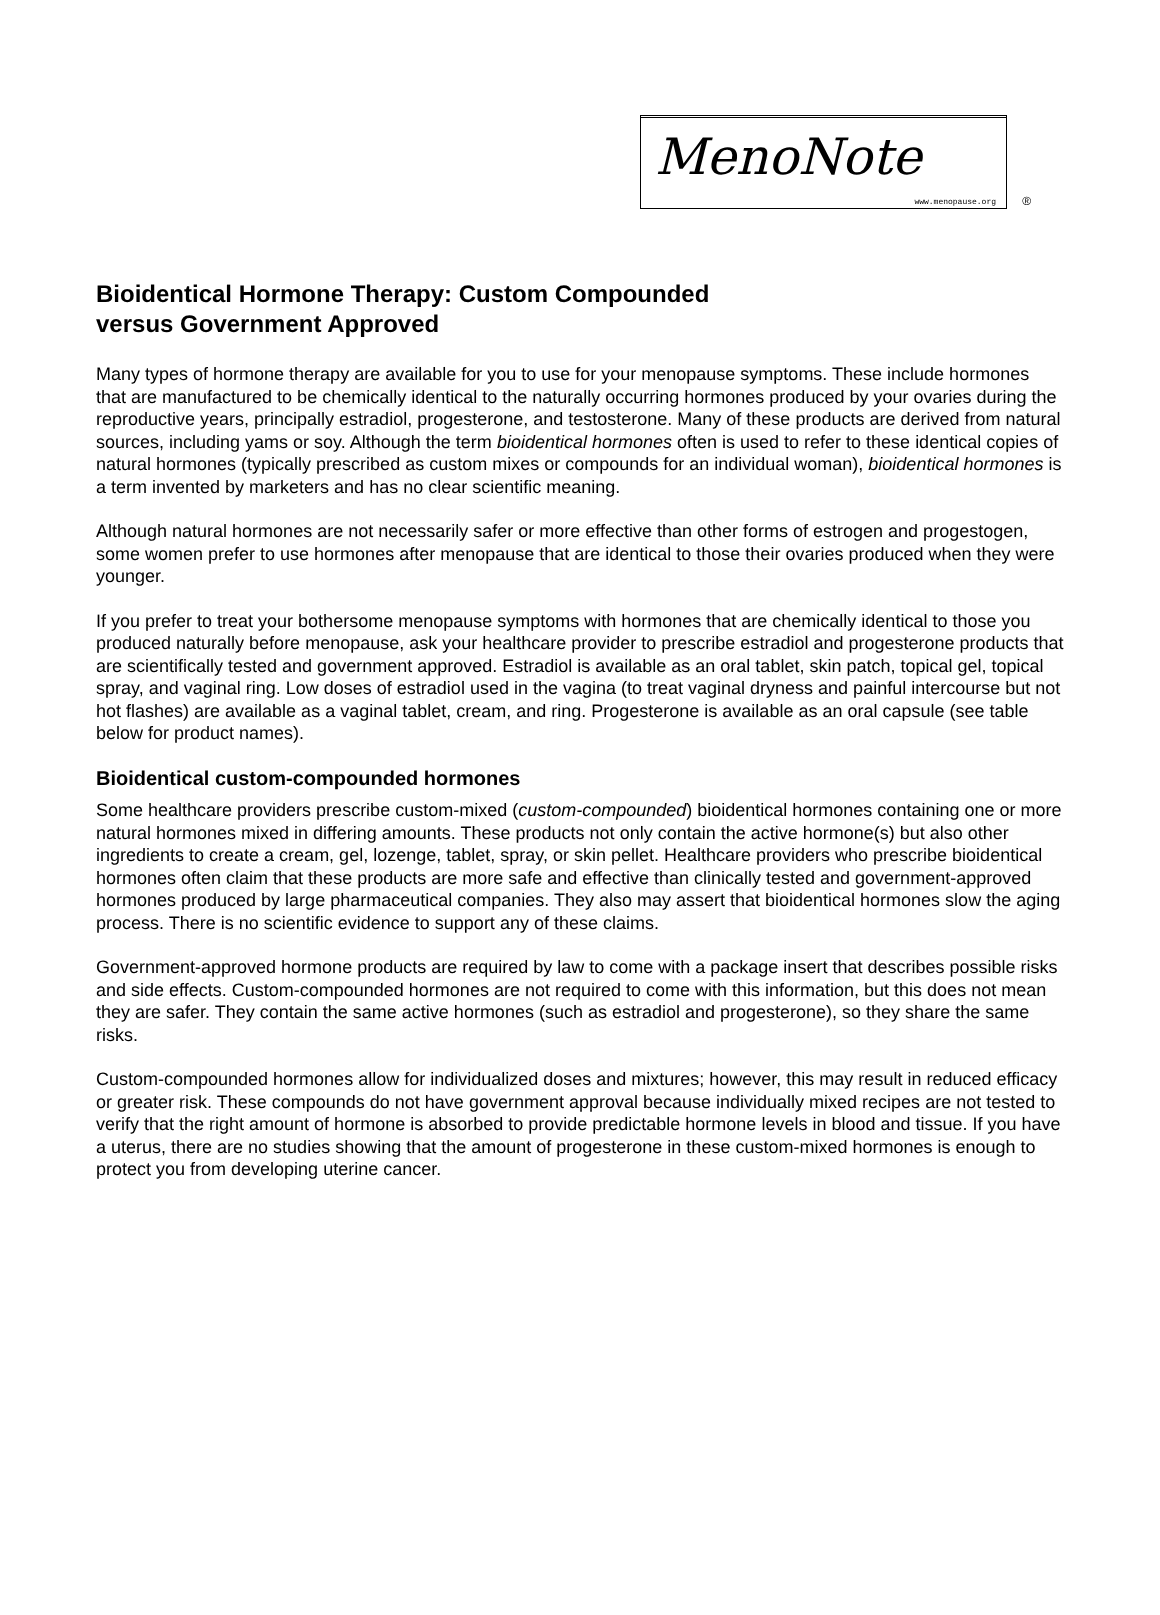MenoNote
www.menopause.org ®
Bioidentical Hormone Therapy: Custom Compounded
versus Government Approved
Many types of hormone therapy are available for you to use for your menopause symptoms. These include hormones that are manufactured to be chemically identical to the naturally occurring hormones produced by your ovaries during the reproductive years, principally estradiol, progesterone, and testosterone. Many of these products are derived from natural sources, including yams or soy. Although the term bioidentical hormones often is used to refer to these identical copies of natural hormones (typically prescribed as custom mixes or compounds for an individual woman), bioidentical hormones is a term invented by marketers and has no clear scientific meaning.
Although natural hormones are not necessarily safer or more effective than other forms of estrogen and progestogen, some women prefer to use hormones after menopause that are identical to those their ovaries produced when they were younger.
If you prefer to treat your bothersome menopause symptoms with hormones that are chemically identical to those you produced naturally before menopause, ask your healthcare provider to prescribe estradiol and progesterone products that are scientifically tested and government approved. Estradiol is available as an oral tablet, skin patch, topical gel, topical spray, and vaginal ring. Low doses of estradiol used in the vagina (to treat vaginal dryness and painful intercourse but not hot flashes) are available as a vaginal tablet, cream, and ring. Progesterone is available as an oral capsule (see table below for product names).
Bioidentical custom-compounded hormones
Some healthcare providers prescribe custom-mixed (custom-compounded) bioidentical hormones containing one or more natural hormones mixed in differing amounts. These products not only contain the active hormone(s) but also other ingredients to create a cream, gel, lozenge, tablet, spray, or skin pellet. Healthcare providers who prescribe bioidentical hormones often claim that these products are more safe and effective than clinically tested and government-approved hormones produced by large pharmaceutical companies. They also may assert that bioidentical hormones slow the aging process. There is no scientific evidence to support any of these claims.
Government-approved hormone products are required by law to come with a package insert that describes possible risks and side effects. Custom-compounded hormones are not required to come with this information, but this does not mean they are safer. They contain the same active hormones (such as estradiol and progesterone), so they share the same risks.
Custom-compounded hormones allow for individualized doses and mixtures; however, this may result in reduced efficacy or greater risk. These compounds do not have government approval because individually mixed recipes are not tested to verify that the right amount of hormone is absorbed to provide predictable hormone levels in blood and tissue. If you have a uterus, there are no studies showing that the amount of progesterone in these custom-mixed hormones is enough to protect you from developing uterine cancer.